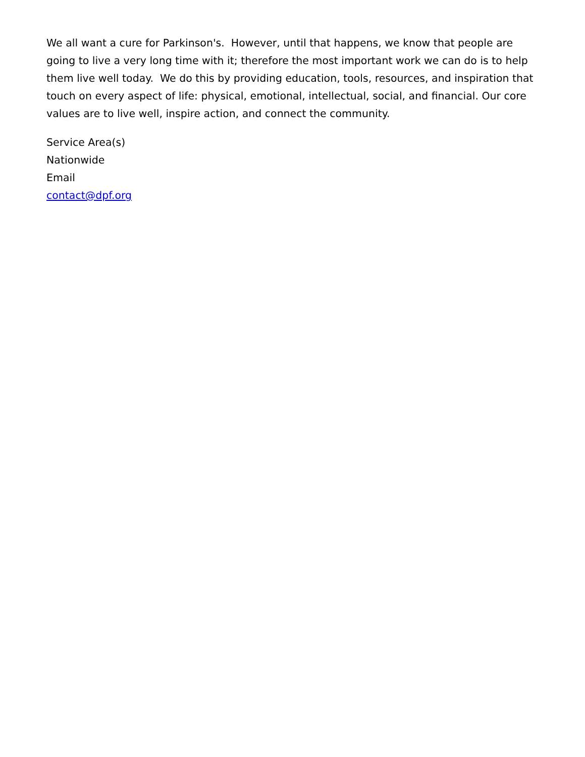We all want a cure for Parkinson's. However, until that happens, we know that people are going to live a very long time with it; therefore the most important work we can do is to help them live well today. We do this by providing education, tools, resources, and inspiration that touch on every aspect of life: physical, emotional, intellectual, social, and financial. Our core values are to live well, inspire action, and connect the community.
Service Area(s)
Nationwide
Email
contact@dpf.org